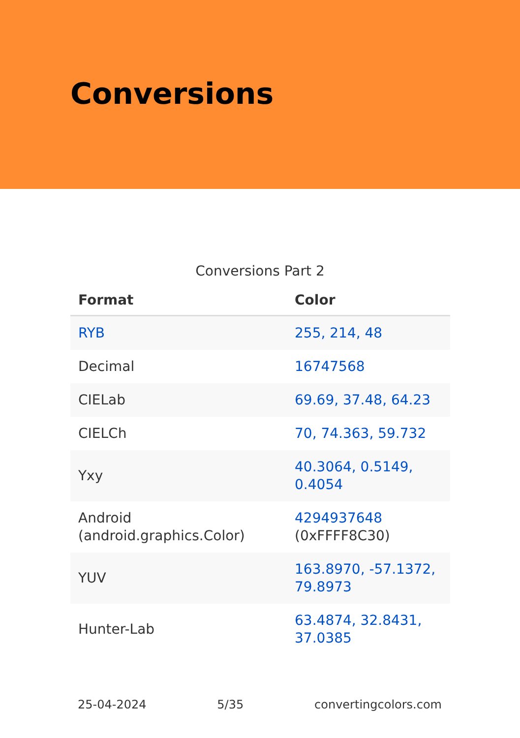Conversions
Conversions Part 2
| Format | Color |
| --- | --- |
| RYB | 255, 214, 48 |
| Decimal | 16747568 |
| CIELab | 69.69, 37.48, 64.23 |
| CIELCh | 70, 74.363, 59.732 |
| Yxy | 40.3064, 0.5149, 0.4054 |
| Android (android.graphics.Color) | 4294937648 (0xFFFF8C30) |
| YUV | 163.8970, -57.1372, 79.8973 |
| Hunter-Lab | 63.4874, 32.8431, 37.0385 |
25-04-2024 5/35 convertingcolors.com